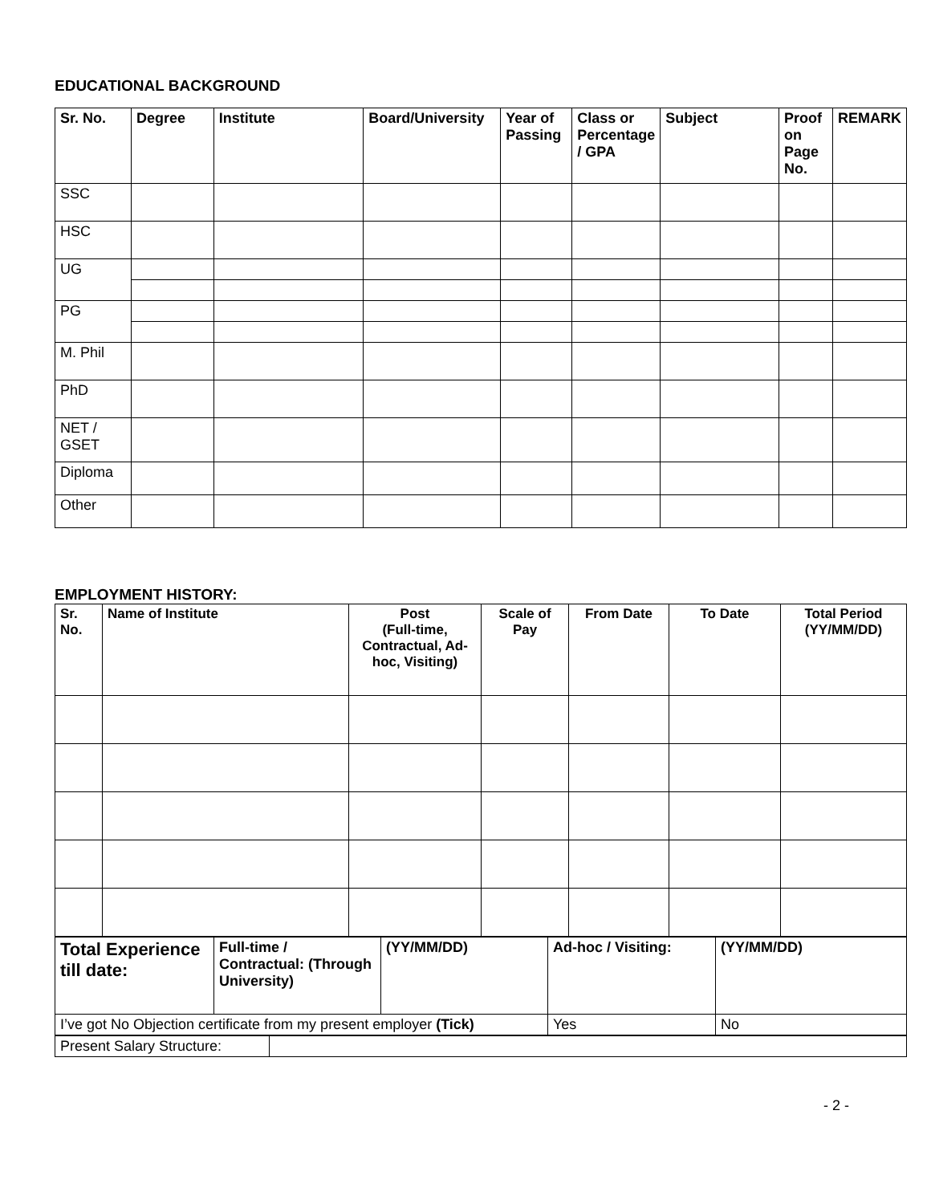EDUCATIONAL BACKGROUND
| Sr. No. | Degree | Institute | Board/University | Year of Passing | Class or Percentage / GPA | Subject | Proof on Page No. | REMARK |
| --- | --- | --- | --- | --- | --- | --- | --- | --- |
| SSC | | | | | | | | |
| HSC | | | | | | | | |
| UG | | | | | | | | |
| PG | | | | | | | | |
| M. Phil | | | | | | | | |
| PhD | | | | | | | | |
| NET / GSET | | | | | | | | |
| Diploma | | | | | | | | |
| Other | | | | | | | | |
EMPLOYMENT HISTORY:
| Sr. No. | Name of Institute | Post (Full-time, Contractual, Ad-hoc, Visiting) | Scale of Pay | From Date | To Date | Total Period (YY/MM/DD) |
| --- | --- | --- | --- | --- | --- | --- |
| Total Experience till date: | Full-time / Contractual: (Through University) | (YY/MM/DD) | Ad-hoc / Visiting: | (YY/MM/DD) |
| I’ve got No Objection certificate from my present employer (Tick) | | | Yes | No |
| Present Salary Structure: | |
- 2 -